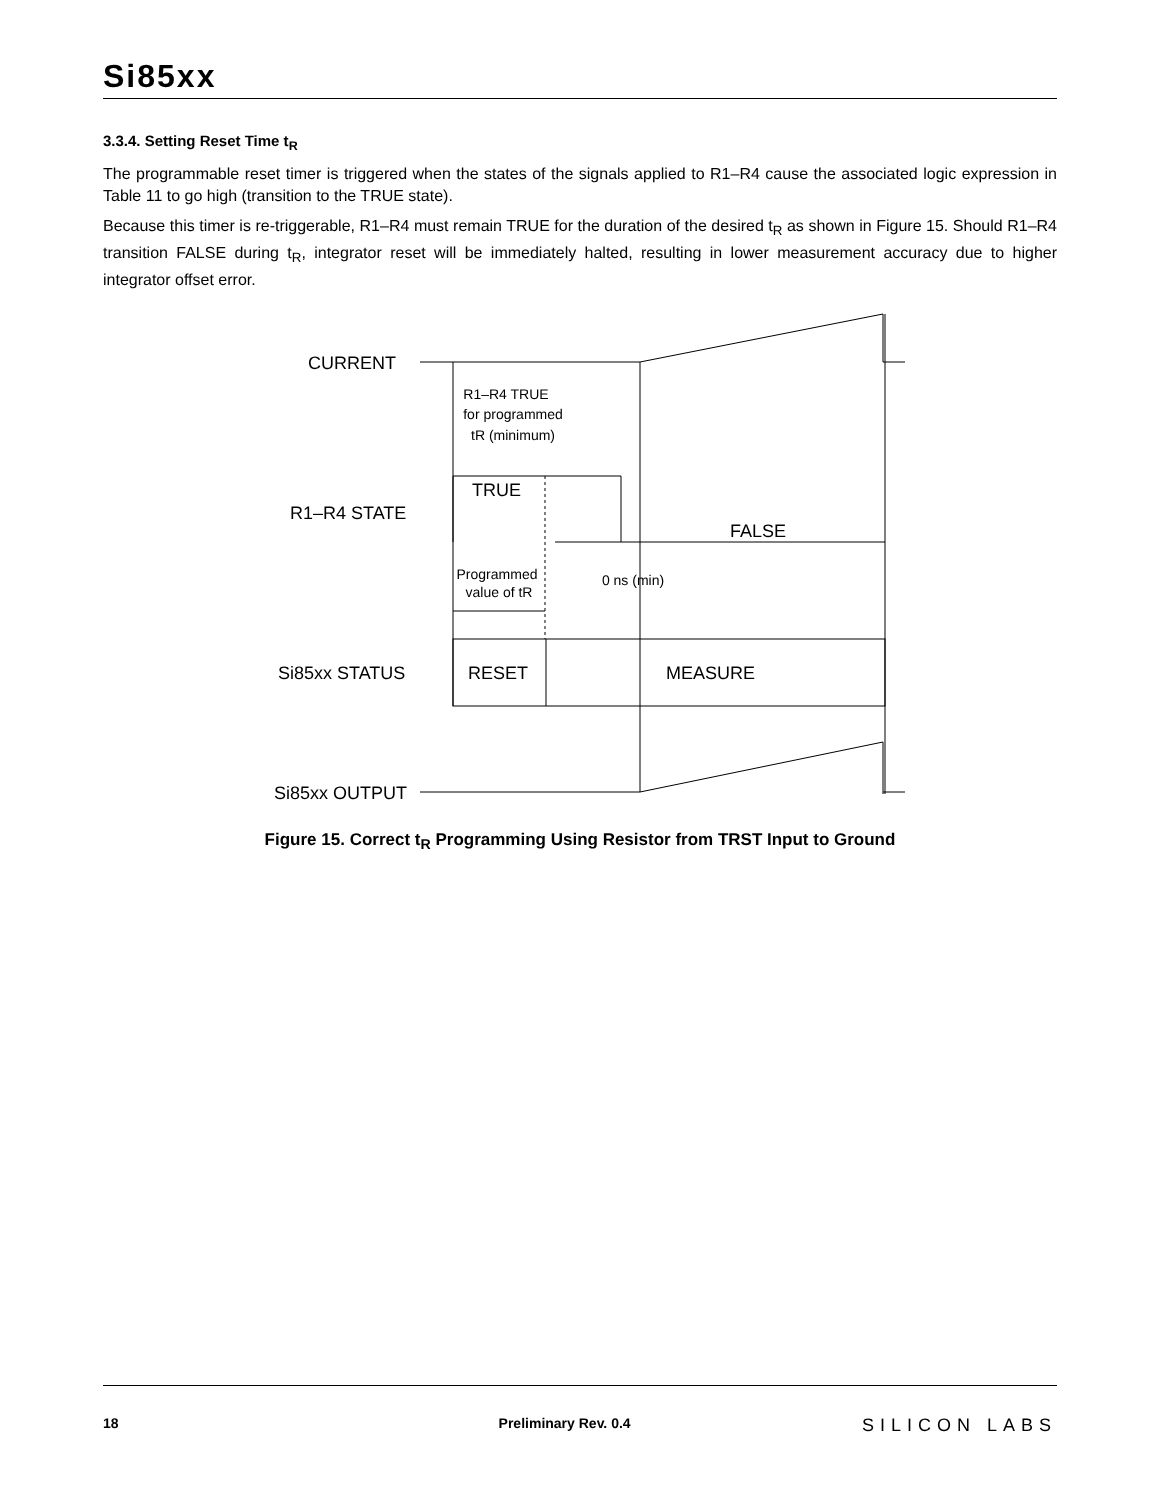Si85xx
3.3.4. Setting Reset Time t<sub>R</sub>
The programmable reset timer is triggered when the states of the signals applied to R1–R4 cause the associated logic expression in Table 11 to go high (transition to the TRUE state).
Because this timer is re-triggerable, R1–R4 must remain TRUE for the duration of the desired t<sub>R</sub> as shown in Figure 15. Should R1–R4 transition FALSE during t<sub>R</sub>, integrator reset will be immediately halted, resulting in lower measurement accuracy due to higher integrator offset error.
CURRENT
R1–R4 STATE
TRUE
FALSE
Si85xx STATUS
RESET
MEASURE
Si85xx OUTPUT
R1–R4 TRUE
for programmed
tR (minimum)
Programmed
value of tR
0 ns (min)
Figure 15. Correct t<sub>R</sub> Programming Using Resistor from TRST Input to Ground
18 Preliminary Rev. 0.4 SILICON LABS